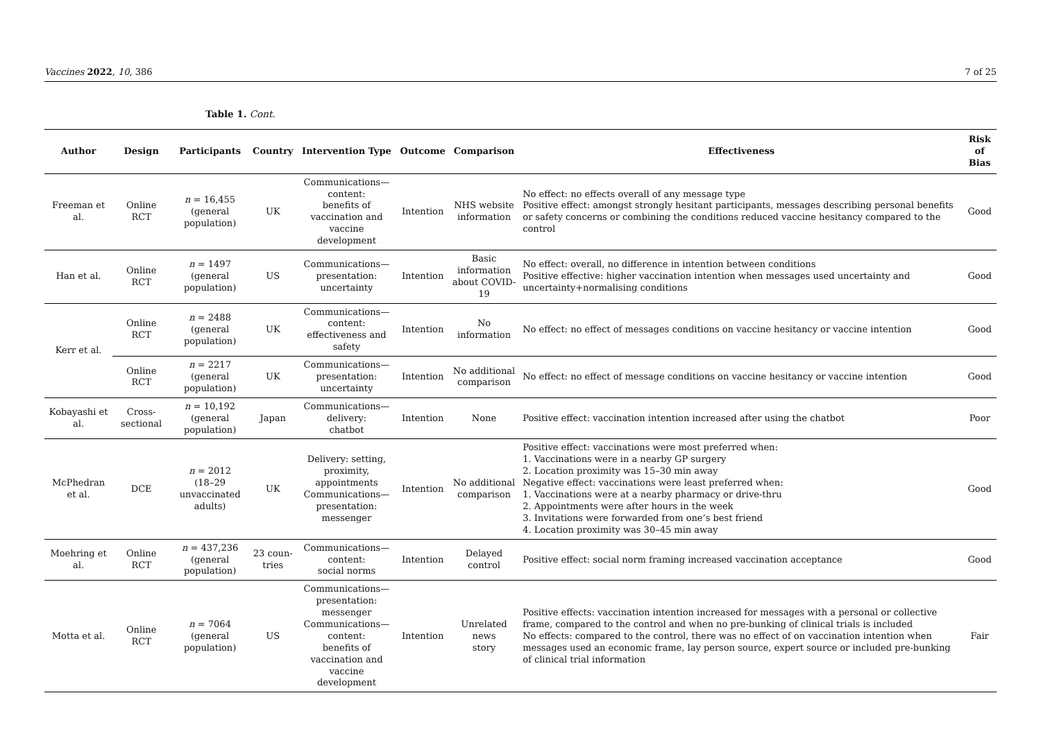Vaccines 2022, 10, 386 7 of 25
Table 1. Cont.
| Author | Design | Participants | Country | Intervention Type | Outcome | Comparison | Effectiveness | Risk of Bias |
| --- | --- | --- | --- | --- | --- | --- | --- | --- |
| Freeman et al. | Online RCT | n = 16,455 (general population) | UK | Communications—content: benefits of vaccination and vaccine development | Intention | NHS website information | No effect: no effects overall of any message type Positive effect: amongst strongly hesitant participants, messages describing personal benefits or safety concerns or combining the conditions reduced vaccine hesitancy compared to the control | Good |
| Han et al. | Online RCT | n = 1497 (general population) | US | Communications— presentation: uncertainty | Intention | Basic information about COVID-19 | No effect: overall, no difference in intention between conditions Positive effective: higher vaccination intention when messages used uncertainty and uncertainty+normalising conditions | Good |
| Kerr et al. | Online RCT | n = 2488 (general population) | UK | Communications—content: effectiveness and safety | Intention | No information | No effect: no effect of messages conditions on vaccine hesitancy or vaccine intention | Good |
| | Online RCT | n = 2217 (general population) | UK | Communications— presentation: uncertainty | Intention | No additional comparison | No effect: no effect of message conditions on vaccine hesitancy or vaccine intention | Good |
| Kobayashi et al. | Cross-sectional | n = 10,192 (general population) | Japan | Communications—delivery: chatbot | Intention | None | Positive effect: vaccination intention increased after using the chatbot | Poor |
| McPhedran et al. | DCE | n = 2012 (18–29 unvaccinated adults) | UK | Delivery: setting, proximity, appointments Communications— presentation: messenger | Intention | No additional comparison | Positive effect: vaccinations were most preferred when: 1. Vaccinations were in a nearby GP surgery 2. Location proximity was 15–30 min away Negative effect: vaccinations were least preferred when: 1. Vaccinations were at a nearby pharmacy or drive-thru 2. Appointments were after hours in the week 3. Invitations were forwarded from one’s best friend 4. Location proximity was 30–45 min away | Good |
| Moehring et al. | Online RCT | n = 437,236 (general population) | 23 coun- tries | Communications—content: social norms | Intention | Delayed control | Positive effect: social norm framing increased vaccination acceptance | Good |
| Motta et al. | Online RCT | n = 7064 (general population) | US | Communications— presentation: messenger Communications—content: benefits of vaccination and vaccine development | Intention | Unrelated news story | Positive effects: vaccination intention increased for messages with a personal or collective frame, compared to the control and when no pre-bunking of clinical trials is included No effects: compared to the control, there was no effect of on vaccination intention when messages used an economic frame, lay person source, expert source or included pre-bunking of clinical trial information | Fair |